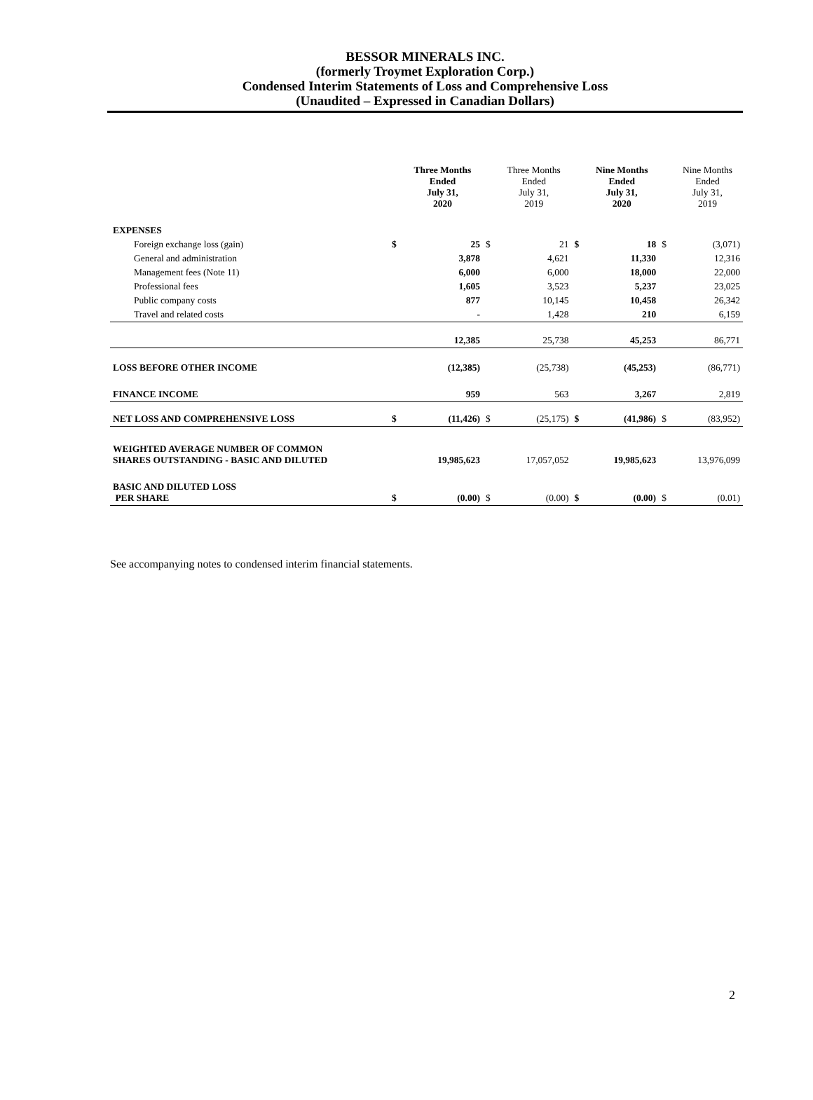BESSOR MINERALS INC.
(formerly Troymet Exploration Corp.)
Condensed Interim Statements of Loss and Comprehensive Loss
(Unaudited – Expressed in Canadian Dollars)
| | | Three Months Ended July 31, 2020 | | Three Months Ended July 31, 2019 | | Nine Months Ended July 31, 2020 | | Nine Months Ended July 31, 2019 |
| --- | --- | --- | --- | --- | --- | --- | --- | --- |
| EXPENSES | | | | | | | | |
| Foreign exchange loss (gain) | $ | 25 | $ | 21 | $ | 18 | $ | (3,071) |
| General and administration | | 3,878 | | 4,621 | | 11,330 | | 12,316 |
| Management fees (Note 11) | | 6,000 | | 6,000 | | 18,000 | | 22,000 |
| Professional fees | | 1,605 | | 3,523 | | 5,237 | | 23,025 |
| Public company costs | | 877 | | 10,145 | | 10,458 | | 26,342 |
| Travel and related costs | | - | | 1,428 | | 210 | | 6,159 |
| | | 12,385 | | 25,738 | | 45,253 | | 86,771 |
| LOSS BEFORE OTHER INCOME | | (12,385) | | (25,738) | | (45,253) | | (86,771) |
| FINANCE INCOME | | 959 | | 563 | | 3,267 | | 2,819 |
| NET LOSS AND COMPREHENSIVE LOSS | $ | (11,426) | $ | (25,175) | $ | (41,986) | $ | (83,952) |
| WEIGHTED AVERAGE NUMBER OF COMMON SHARES OUTSTANDING - BASIC AND DILUTED | | 19,985,623 | | 17,057,052 | | 19,985,623 | | 13,976,099 |
| BASIC AND DILUTED LOSS PER SHARE | $ | (0.00) | $ | (0.00) | $ | (0.00) | $ | (0.01) |
See accompanying notes to condensed interim financial statements.
2